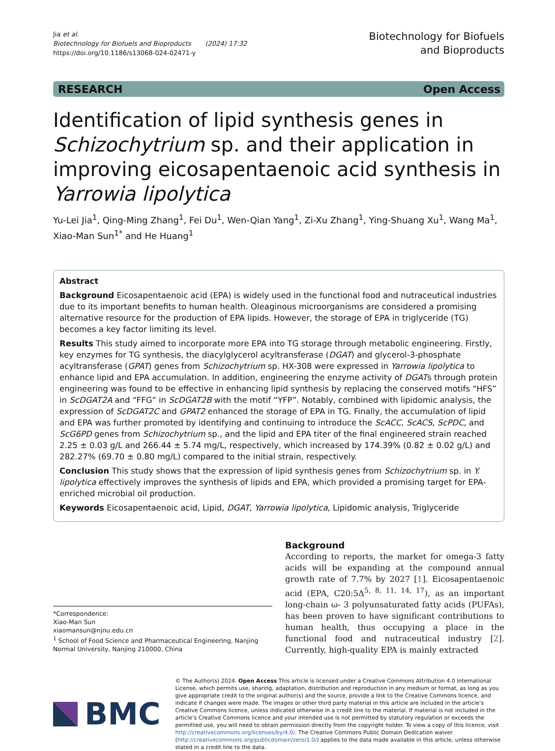Jia et al.
Biotechnology for Biofuels and Bioproducts (2024) 17:32
https://doi.org/10.1186/s13068-024-02471-y
Biotechnology for Biofuels
and Bioproducts
RESEARCH Open Access
Identification of lipid synthesis genes in Schizochytrium sp. and their application in improving eicosapentaenoic acid synthesis in Yarrowia lipolytica
Yu-Lei Jia<sup>1</sup>, Qing-Ming Zhang<sup>1</sup>, Fei Du<sup>1</sup>, Wen-Qian Yang<sup>1</sup>, Zi-Xu Zhang<sup>1</sup>, Ying-Shuang Xu<sup>1</sup>, Wang Ma<sup>1</sup>, Xiao-Man Sun<sup>1*</sup> and He Huang<sup>1</sup>
Abstract
Background Eicosapentaenoic acid (EPA) is widely used in the functional food and nutraceutical industries due to its important benefits to human health. Oleaginous microorganisms are considered a promising alternative resource for the production of EPA lipids. However, the storage of EPA in triglyceride (TG) becomes a key factor limiting its level.
Results This study aimed to incorporate more EPA into TG storage through metabolic engineering. Firstly, key enzymes for TG synthesis, the diacylglycerol acyltransferase (DGAT) and glycerol-3-phosphate acyltransferase (GPAT) genes from Schizochytrium sp. HX-308 were expressed in Yarrowia lipolytica to enhance lipid and EPA accumulation. In addition, engineering the enzyme activity of DGATs through protein engineering was found to be effective in enhancing lipid synthesis by replacing the conserved motifs “HFS” in ScDGAT2A and “FFG” in ScDGAT2B with the motif “YFP”. Notably, combined with lipidomic analysis, the expression of ScDGAT2C and GPAT2 enhanced the storage of EPA in TG. Finally, the accumulation of lipid and EPA was further promoted by identifying and continuing to introduce the ScACC, ScACS, ScPDC, and ScG6PD genes from Schizochytrium sp., and the lipid and EPA titer of the final engineered strain reached 2.25 ± 0.03 g/L and 266.44 ± 5.74 mg/L, respectively, which increased by 174.39% (0.82 ± 0.02 g/L) and 282.27% (69.70 ± 0.80 mg/L) compared to the initial strain, respectively.
Conclusion This study shows that the expression of lipid synthesis genes from Schizochytrium sp. in Y. lipolytica effectively improves the synthesis of lipids and EPA, which provided a promising target for EPA-enriched microbial oil production.
Keywords Eicosapentaenoic acid, Lipid, DGAT, Yarrowia lipolytica, Lipidomic analysis, Triglyceride
*Correspondence:
Xiao-Man Sun
xiaomansun@njnu.edu.cn
<sup>1</sup> School of Food Science and Pharmaceutical Engineering, Nanjing Normal University, Nanjing 210000, China
Background
According to reports, the market for omega-3 fatty acids will be expanding at the compound annual growth rate of 7.7% by 2027 [1]. Eicosapentaenoic acid (EPA, C20:5Δ<sup>5, 8, 11, 14, 17</sup>), as an important long-chain ω- 3 polyunsaturated fatty acids (PUFAs), has been proven to have significant contributions to human health, thus occupying a place in the functional food and nutraceutical industry [2]. Currently, high-quality EPA is mainly extracted
BMC
© The Author(s) 2024. Open Access This article is licensed under a Creative Commons Attribution 4.0 International License, which permits use, sharing, adaptation, distribution and reproduction in any medium or format, as long as you give appropriate credit to the original author(s) and the source, provide a link to the Creative Commons licence, and indicate if changes were made. The images or other third party material in this article are included in the article’s Creative Commons licence, unless indicated otherwise in a credit line to the material. If material is not included in the article’s Creative Commons licence and your intended use is not permitted by statutory regulation or exceeds the permitted use, you will need to obtain permission directly from the copyright holder. To view a copy of this licence, visit http://creativecommons.org/licenses/by/4.0/. The Creative Commons Public Domain Dedication waiver (http://creativecommons.org/publicdomain/zero/1.0/) applies to the data made available in this article, unless otherwise stated in a credit line to the data.